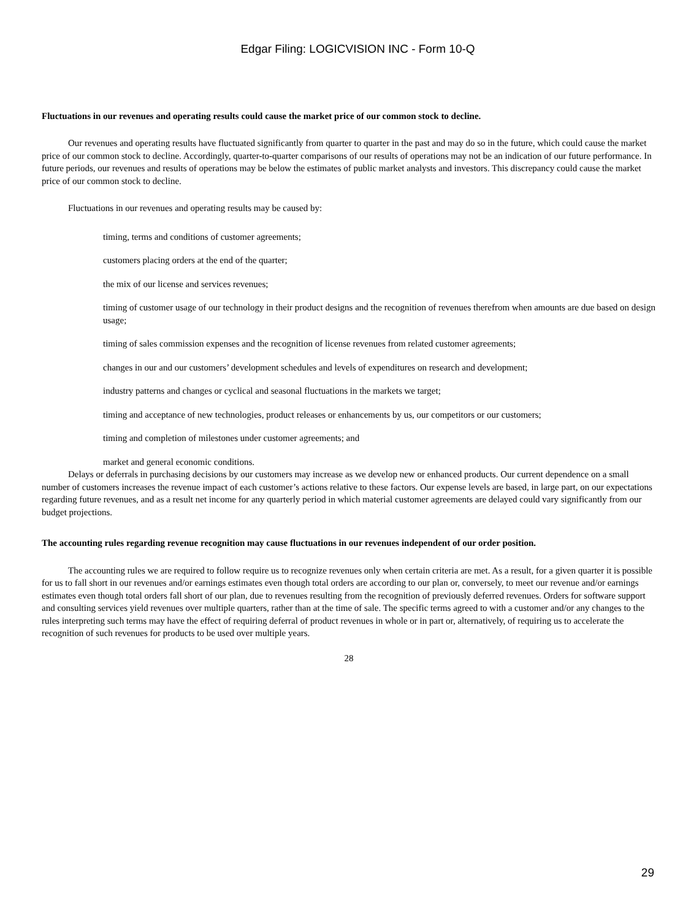Edgar Filing: LOGICVISION INC - Form 10-Q
Fluctuations in our revenues and operating results could cause the market price of our common stock to decline.
Our revenues and operating results have fluctuated significantly from quarter to quarter in the past and may do so in the future, which could cause the market price of our common stock to decline. Accordingly, quarter-to-quarter comparisons of our results of operations may not be an indication of our future performance. In future periods, our revenues and results of operations may be below the estimates of public market analysts and investors. This discrepancy could cause the market price of our common stock to decline.
Fluctuations in our revenues and operating results may be caused by:
timing, terms and conditions of customer agreements;
customers placing orders at the end of the quarter;
the mix of our license and services revenues;
timing of customer usage of our technology in their product designs and the recognition of revenues therefrom when amounts are due based on design usage;
timing of sales commission expenses and the recognition of license revenues from related customer agreements;
changes in our and our customers’ development schedules and levels of expenditures on research and development;
industry patterns and changes or cyclical and seasonal fluctuations in the markets we target;
timing and acceptance of new technologies, product releases or enhancements by us, our competitors or our customers;
timing and completion of milestones under customer agreements; and
market and general economic conditions.
Delays or deferrals in purchasing decisions by our customers may increase as we develop new or enhanced products. Our current dependence on a small number of customers increases the revenue impact of each customer’s actions relative to these factors. Our expense levels are based, in large part, on our expectations regarding future revenues, and as a result net income for any quarterly period in which material customer agreements are delayed could vary significantly from our budget projections.
The accounting rules regarding revenue recognition may cause fluctuations in our revenues independent of our order position.
The accounting rules we are required to follow require us to recognize revenues only when certain criteria are met. As a result, for a given quarter it is possible for us to fall short in our revenues and/or earnings estimates even though total orders are according to our plan or, conversely, to meet our revenue and/or earnings estimates even though total orders fall short of our plan, due to revenues resulting from the recognition of previously deferred revenues. Orders for software support and consulting services yield revenues over multiple quarters, rather than at the time of sale. The specific terms agreed to with a customer and/or any changes to the rules interpreting such terms may have the effect of requiring deferral of product revenues in whole or in part or, alternatively, of requiring us to accelerate the recognition of such revenues for products to be used over multiple years.
28
29